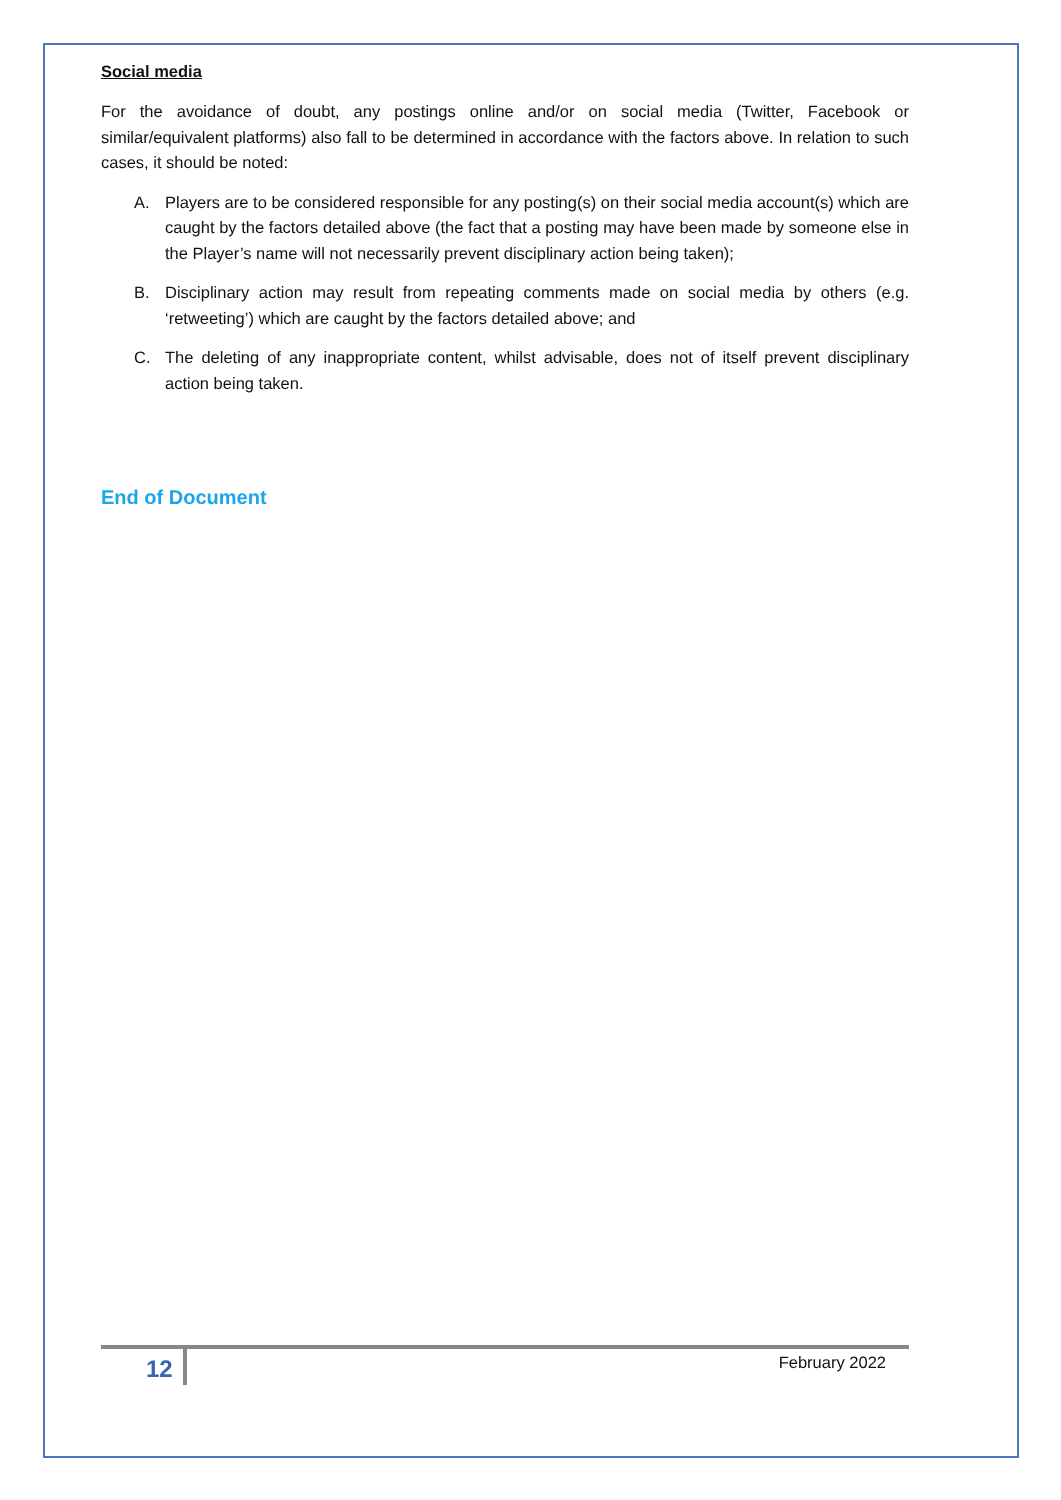Social media
For the avoidance of doubt, any postings online and/or on social media (Twitter, Facebook or similar/equivalent platforms) also fall to be determined in accordance with the factors above. In relation to such cases, it should be noted:
A. Players are to be considered responsible for any posting(s) on their social media account(s) which are caught by the factors detailed above (the fact that a posting may have been made by someone else in the Player’s name will not necessarily prevent disciplinary action being taken);
B. Disciplinary action may result from repeating comments made on social media by others (e.g. ‘retweeting’) which are caught by the factors detailed above; and
C. The deleting of any inappropriate content, whilst advisable, does not of itself prevent disciplinary action being taken.
End of Document
12 February 2022